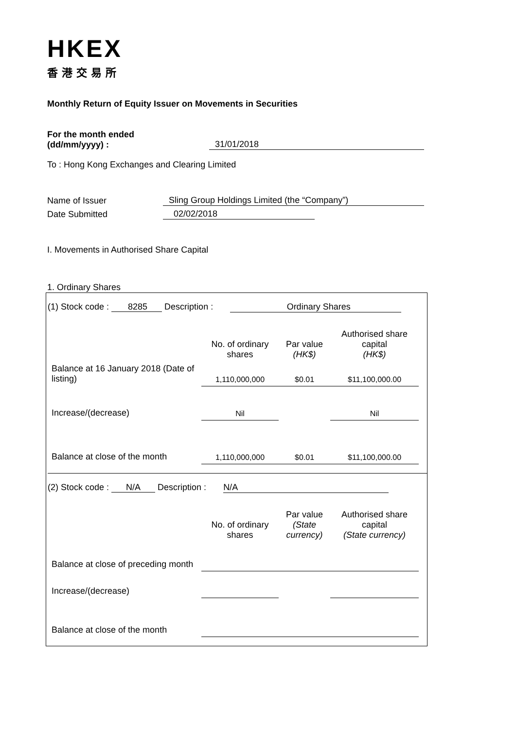HKEX
香港交易所
Monthly Return of Equity Issuer on Movements in Securities
For the month ended
(dd/mm/yyyy) : 31/01/2018
To : Hong Kong Exchanges and Clearing Limited
Name of Issuer Sling Group Holdings Limited (the “Company”)
Date Submitted 02/02/2018
I. Movements in Authorised Share Capital
1. Ordinary Shares
(1) Stock code : 8285 Description : Ordinary Shares
| | No. of ordinary shares | Par value (HK$) | Authorised share capital (HK$) |
| Balance at 16 January 2018 (Date of listing) | 1,110,000,000 | $0.01 | $11,100,000.00 |
| Increase/(decrease) | Nil | | Nil |
| Balance at close of the month | 1,110,000,000 | $0.01 | $11,100,000.00 |
(2) Stock code : N/A Description : N/A
| | No. of ordinary shares | Par value (State currency) | Authorised share capital (State currency) |
| Balance at close of preceding month | | | |
| Increase/(decrease) | | | |
| Balance at close of the month | | | |